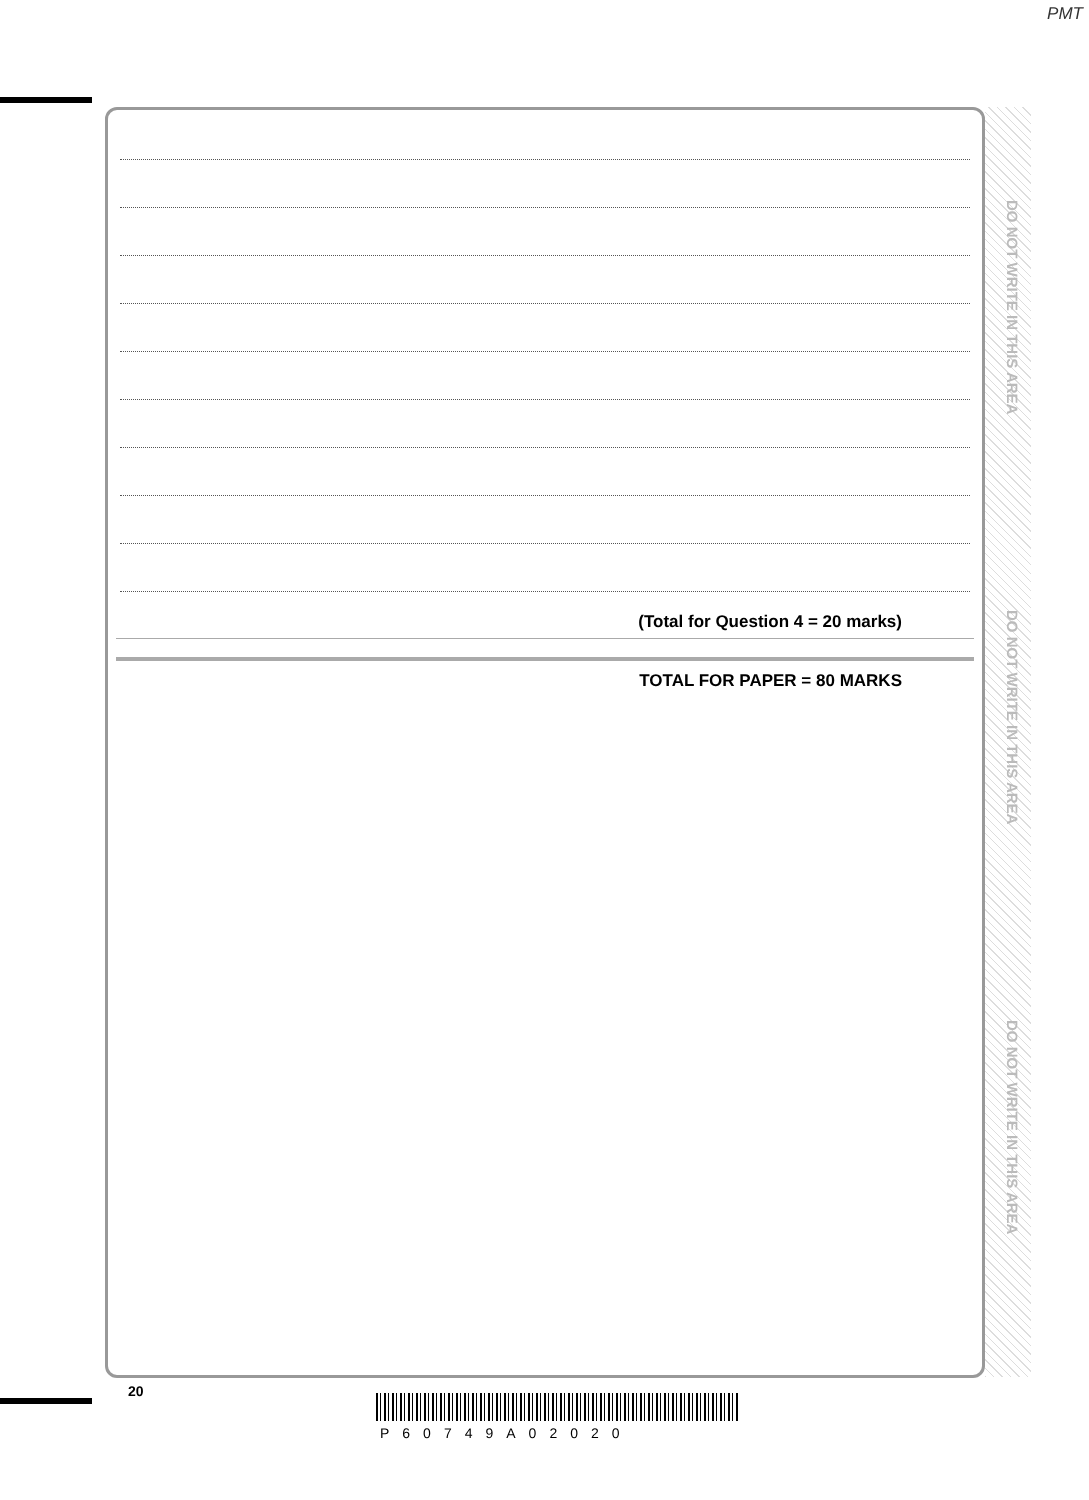PMT
(Total for Question 4 = 20 marks)
TOTAL FOR PAPER = 80 MARKS
DO NOT WRITE IN THIS AREA
DO NOT WRITE IN THIS AREA
DO NOT WRITE IN THIS AREA
20
P60749A02020